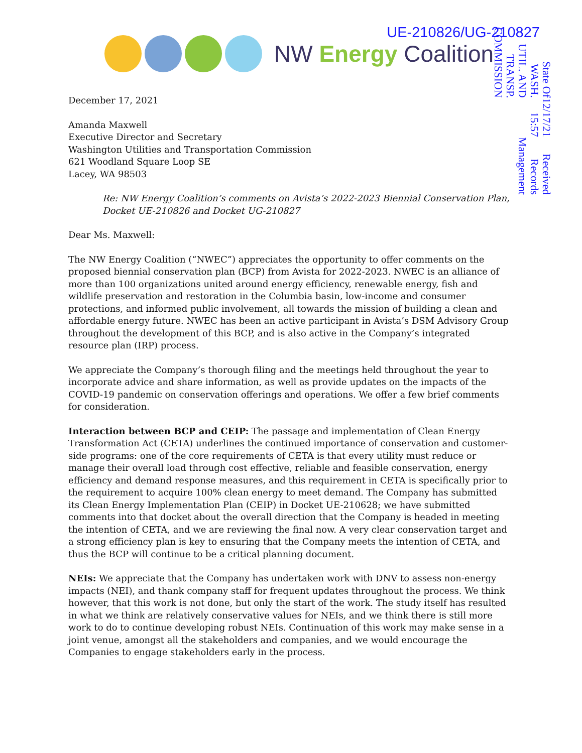UE-210826/UG-210827 NW Energy Coalition
Received
Records Management
12/17/21 15:57
State Of WASH.
UTIL. AND TRANSP.
COMMISSION
December 17, 2021
Amanda Maxwell
Executive Director and Secretary
Washington Utilities and Transportation Commission
621 Woodland Square Loop SE
Lacey, WA 98503
Re: NW Energy Coalition’s comments on Avista’s 2022-2023 Biennial Conservation Plan, Docket UE-210826 and Docket UG-210827
Dear Ms. Maxwell:
The NW Energy Coalition (“NWEC”) appreciates the opportunity to offer comments on the proposed biennial conservation plan (BCP) from Avista for 2022-2023. NWEC is an alliance of more than 100 organizations united around energy efficiency, renewable energy, fish and wildlife preservation and restoration in the Columbia basin, low-income and consumer protections, and informed public involvement, all towards the mission of building a clean and affordable energy future. NWEC has been an active participant in Avista’s DSM Advisory Group throughout the development of this BCP, and is also active in the Company’s integrated resource plan (IRP) process.
We appreciate the Company’s thorough filing and the meetings held throughout the year to incorporate advice and share information, as well as provide updates on the impacts of the COVID-19 pandemic on conservation offerings and operations. We offer a few brief comments for consideration.
Interaction between BCP and CEIP: The passage and implementation of Clean Energy Transformation Act (CETA) underlines the continued importance of conservation and customer-side programs: one of the core requirements of CETA is that every utility must reduce or manage their overall load through cost effective, reliable and feasible conservation, energy efficiency and demand response measures, and this requirement in CETA is specifically prior to the requirement to acquire 100% clean energy to meet demand. The Company has submitted its Clean Energy Implementation Plan (CEIP) in Docket UE-210628; we have submitted comments into that docket about the overall direction that the Company is headed in meeting the intention of CETA, and we are reviewing the final now. A very clear conservation target and a strong efficiency plan is key to ensuring that the Company meets the intention of CETA, and thus the BCP will continue to be a critical planning document.
NEIs: We appreciate that the Company has undertaken work with DNV to assess non-energy impacts (NEI), and thank company staff for frequent updates throughout the process. We think however, that this work is not done, but only the start of the work. The study itself has resulted in what we think are relatively conservative values for NEIs, and we think there is still more work to do to continue developing robust NEIs. Continuation of this work may make sense in a joint venue, amongst all the stakeholders and companies, and we would encourage the Companies to engage stakeholders early in the process.